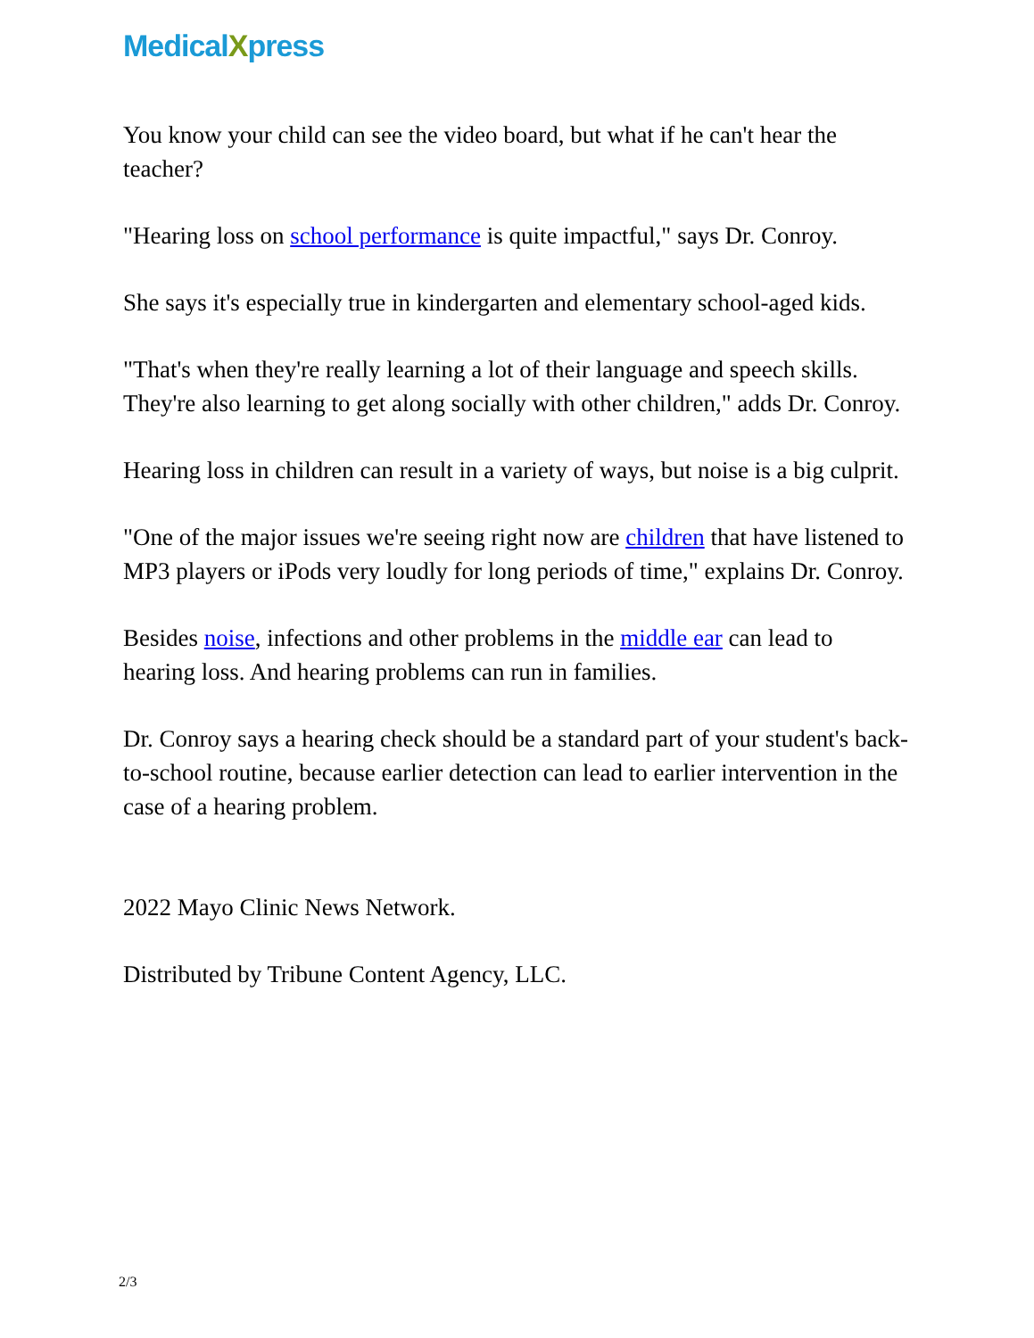MedicalXpress
You know your child can see the video board, but what if he can't hear the teacher?
"Hearing loss on school performance is quite impactful," says Dr. Conroy.
She says it's especially true in kindergarten and elementary school-aged kids.
"That's when they're really learning a lot of their language and speech skills. They're also learning to get along socially with other children," adds Dr. Conroy.
Hearing loss in children can result in a variety of ways, but noise is a big culprit.
"One of the major issues we're seeing right now are children that have listened to MP3 players or iPods very loudly for long periods of time," explains Dr. Conroy.
Besides noise, infections and other problems in the middle ear can lead to hearing loss. And hearing problems can run in families.
Dr. Conroy says a hearing check should be a standard part of your student's back-to-school routine, because earlier detection can lead to earlier intervention in the case of a hearing problem.
2022 Mayo Clinic News Network.
Distributed by Tribune Content Agency, LLC.
2/3